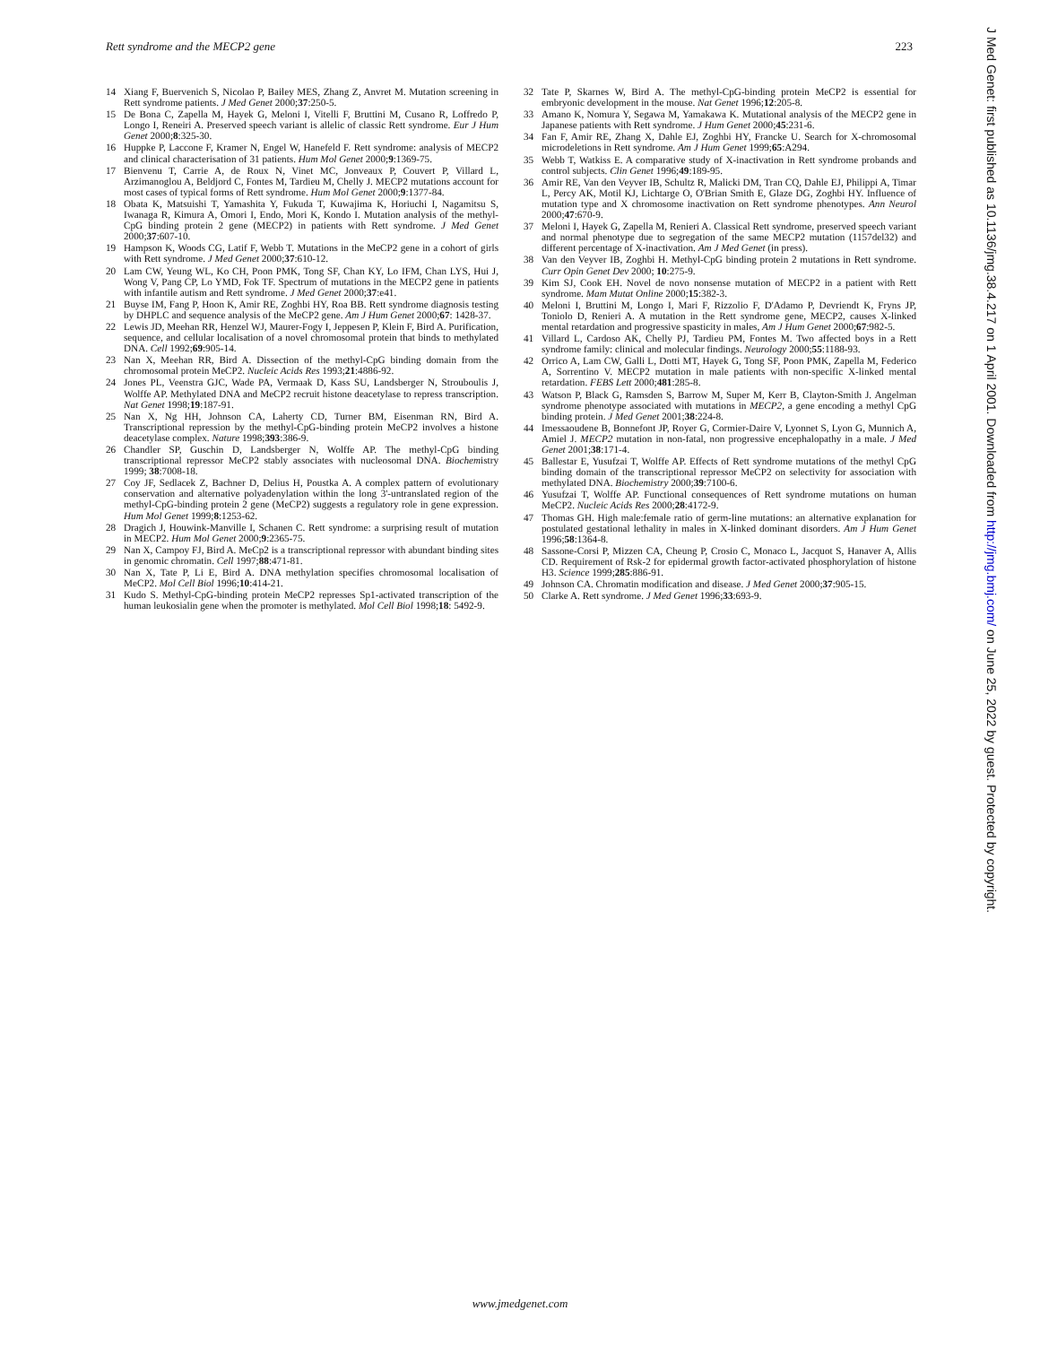Rett syndrome and the MECP2 gene 223
14 Xiang F, Buervenich S, Nicolao P, Bailey MES, Zhang Z, Anvret M. Mutation screening in Rett syndrome patients. J Med Genet 2000;37:250-5.
15 De Bona C, Zapella M, Hayek G, Meloni I, Vitelli F, Bruttini M, Cusano R, Loffredo P, Longo I, Reneiri A. Preserved speech variant is allelic of classic Rett syndrome. Eur J Hum Genet 2000;8:325-30.
16 Huppke P, Laccone F, Kramer N, Engel W, Hanefeld F. Rett syndrome: analysis of MECP2 and clinical characterisation of 31 patients. Hum Mol Genet 2000;9:1369-75.
17 Bienvenu T, Carrie A, de Roux N, Vinet MC, Jonveaux P, Couvert P, Villard L, Arzimanoglou A, Beldjord C, Fontes M, Tardieu M, Chelly J. MECP2 mutations account for most cases of typical forms of Rett syndrome. Hum Mol Genet 2000;9:1377-84.
18 Obata K, Matsuishi T, Yamashita Y, Fukuda T, Kuwajima K, Horiuchi I, Nagamitsu S, Iwanaga R, Kimura A, Omori I, Endo, Mori K, Kondo I. Mutation analysis of the methyl-CpG binding protein 2 gene (MECP2) in patients with Rett syndrome. J Med Genet 2000;37:607-10.
19 Hampson K, Woods CG, Latif F, Webb T. Mutations in the MeCP2 gene in a cohort of girls with Rett syndrome. J Med Genet 2000;37:610-12.
20 Lam CW, Yeung WL, Ko CH, Poon PMK, Tong SF, Chan KY, Lo IFM, Chan LYS, Hui J, Wong V, Pang CP, Lo YMD, Fok TF. Spectrum of mutations in the MECP2 gene in patients with infantile autism and Rett syndrome. J Med Genet 2000;37:e41.
21 Buyse IM, Fang P, Hoon K, Amir RE, Zoghbi HY, Roa BB. Rett syndrome diagnosis testing by DHPLC and sequence analysis of the MeCP2 gene. Am J Hum Genet 2000;67: 1428-37.
22 Lewis JD, Meehan RR, Henzel WJ, Maurer-Fogy I, Jeppesen P, Klein F, Bird A. Purification, sequence, and cellular localisation of a novel chromosomal protein that binds to methylated DNA. Cell 1992;69:905-14.
23 Nan X, Meehan RR, Bird A. Dissection of the methyl-CpG binding domain from the chromosomal protein MeCP2. Nucleic Acids Res 1993;21:4886-92.
24 Jones PL, Veenstra GJC, Wade PA, Vermaak D, Kass SU, Landsberger N, Strouboulis J, Wolffe AP. Methylated DNA and MeCP2 recruit histone deacetylase to repress transcription. Nat Genet 1998;19:187-91.
25 Nan X, Ng HH, Johnson CA, Laherty CD, Turner BM, Eisenman RN, Bird A. Transcriptional repression by the methyl-CpG-binding protein MeCP2 involves a histone deacetylase complex. Nature 1998;393:386-9.
26 Chandler SP, Guschin D, Landsberger N, Wolffe AP. The methyl-CpG binding transcriptional repressor MeCP2 stably associates with nucleosomal DNA. Biochemistry 1999; 38:7008-18.
27 Coy JF, Sedlacek Z, Bachner D, Delius H, Poustka A. A complex pattern of evolutionary conservation and alternative polyadenylation within the long 3'-untranslated region of the methyl-CpG-binding protein 2 gene (MeCP2) suggests a regulatory role in gene expression. Hum Mol Genet 1999;8:1253-62.
28 Dragich J, Houwink-Manville I, Schanen C. Rett syndrome: a surprising result of mutation in MECP2. Hum Mol Genet 2000;9:2365-75.
29 Nan X, Campoy FJ, Bird A. MeCp2 is a transcriptional repressor with abundant binding sites in genomic chromatin. Cell 1997;88:471-81.
30 Nan X, Tate P, Li E, Bird A. DNA methylation specifies chromosomal localisation of MeCP2. Mol Cell Biol 1996;10:414-21.
31 Kudo S. Methyl-CpG-binding protein MeCP2 represses Sp1-activated transcription of the human leukosialin gene when the promoter is methylated. Mol Cell Biol 1998;18: 5492-9.
32 Tate P, Skarnes W, Bird A. The methyl-CpG-binding protein MeCP2 is essential for embryonic development in the mouse. Nat Genet 1996;12:205-8.
33 Amano K, Nomura Y, Segawa M, Yamakawa K. Mutational analysis of the MECP2 gene in Japanese patients with Rett syndrome. J Hum Genet 2000;45:231-6.
34 Fan F, Amir RE, Zhang X, Dahle EJ, Zoghbi HY, Francke U. Search for X-chromosomal microdeletions in Rett syndrome. Am J Hum Genet 1999;65:A294.
35 Webb T, Watkiss E. A comparative study of X-inactivation in Rett syndrome probands and control subjects. Clin Genet 1996;49:189-95.
36 Amir RE, Van den Veyver IB, Schultz R, Malicki DM, Tran CQ, Dahle EJ, Philippi A, Timar L, Percy AK, Motil KJ, Lichtarge O, O'Brian Smith E, Glaze DG, Zoghbi HY. Influence of mutation type and X chromosome inactivation on Rett syndrome phenotypes. Ann Neurol 2000;47:670-9.
37 Meloni I, Hayek G, Zapella M, Renieri A. Classical Rett syndrome, preserved speech variant and normal phenotype due to segregation of the same MECP2 mutation (1157del32) and different percentage of X-inactivation. Am J Med Genet (in press).
38 Van den Veyver IB, Zoghbi H. Methyl-CpG binding protein 2 mutations in Rett syndrome. Curr Opin Genet Dev 2000; 10:275-9.
39 Kim SJ, Cook EH. Novel de novo nonsense mutation of MECP2 in a patient with Rett syndrome. Mam Mutat Online 2000;15:382-3.
40 Meloni I, Bruttini M, Longo I, Mari F, Rizzolio F, D'Adamo P, Devriendt K, Fryns JP, Toniolo D, Renieri A. A mutation in the Rett syndrome gene, MECP2, causes X-linked mental retardation and progressive spasticity in males, Am J Hum Genet 2000;67:982-5.
41 Villard L, Cardoso AK, Chelly PJ, Tardieu PM, Fontes M. Two affected boys in a Rett syndrome family: clinical and molecular findings. Neurology 2000;55:1188-93.
42 Orrico A, Lam CW, Galli L, Dotti MT, Hayek G, Tong SF, Poon PMK, Zapella M, Federico A, Sorrentino V. MECP2 mutation in male patients with non-specific X-linked mental retardation. FEBS Lett 2000;481:285-8.
43 Watson P, Black G, Ramsden S, Barrow M, Super M, Kerr B, Clayton-Smith J. Angelman syndrome phenotype associated with mutations in MECP2, a gene encoding a methyl CpG binding protein. J Med Genet 2001;38:224-8.
44 Imessaoudene B, Bonnefont JP, Royer G, Cormier-Daire V, Lyonnet S, Lyon G, Munnich A, Amiel J. MECP2 mutation in non-fatal, non progressive encephalopathy in a male. J Med Genet 2001;38:171-4.
45 Ballestar E, Yusufzai T, Wolffe AP. Effects of Rett syndrome mutations of the methyl CpG binding domain of the transcriptional repressor MeCP2 on selectivity for association with methylated DNA. Biochemistry 2000;39:7100-6.
46 Yusufzai T, Wolffe AP. Functional consequences of Rett syndrome mutations on human MeCP2. Nucleic Acids Res 2000;28:4172-9.
47 Thomas GH. High male:female ratio of germ-line mutations: an alternative explanation for postulated gestational lethality in males in X-linked dominant disorders. Am J Hum Genet 1996;58:1364-8.
48 Sassone-Corsi P, Mizzen CA, Cheung P, Crosio C, Monaco L, Jacquot S, Hanaver A, Allis CD. Requirement of Rsk-2 for epidermal growth factor-activated phosphorylation of histone H3. Science 1999;285:886-91.
49 Johnson CA. Chromatin modification and disease. J Med Genet 2000;37:905-15.
50 Clarke A. Rett syndrome. J Med Genet 1996;33:693-9.
www.jmedgenet.com
J Med Genet: first published as 10.1136/jmg.38.4.217 on 1 April 2001. Downloaded from http://jmg.bmj.com/ on June 25, 2022 by guest. Protected by copyright.